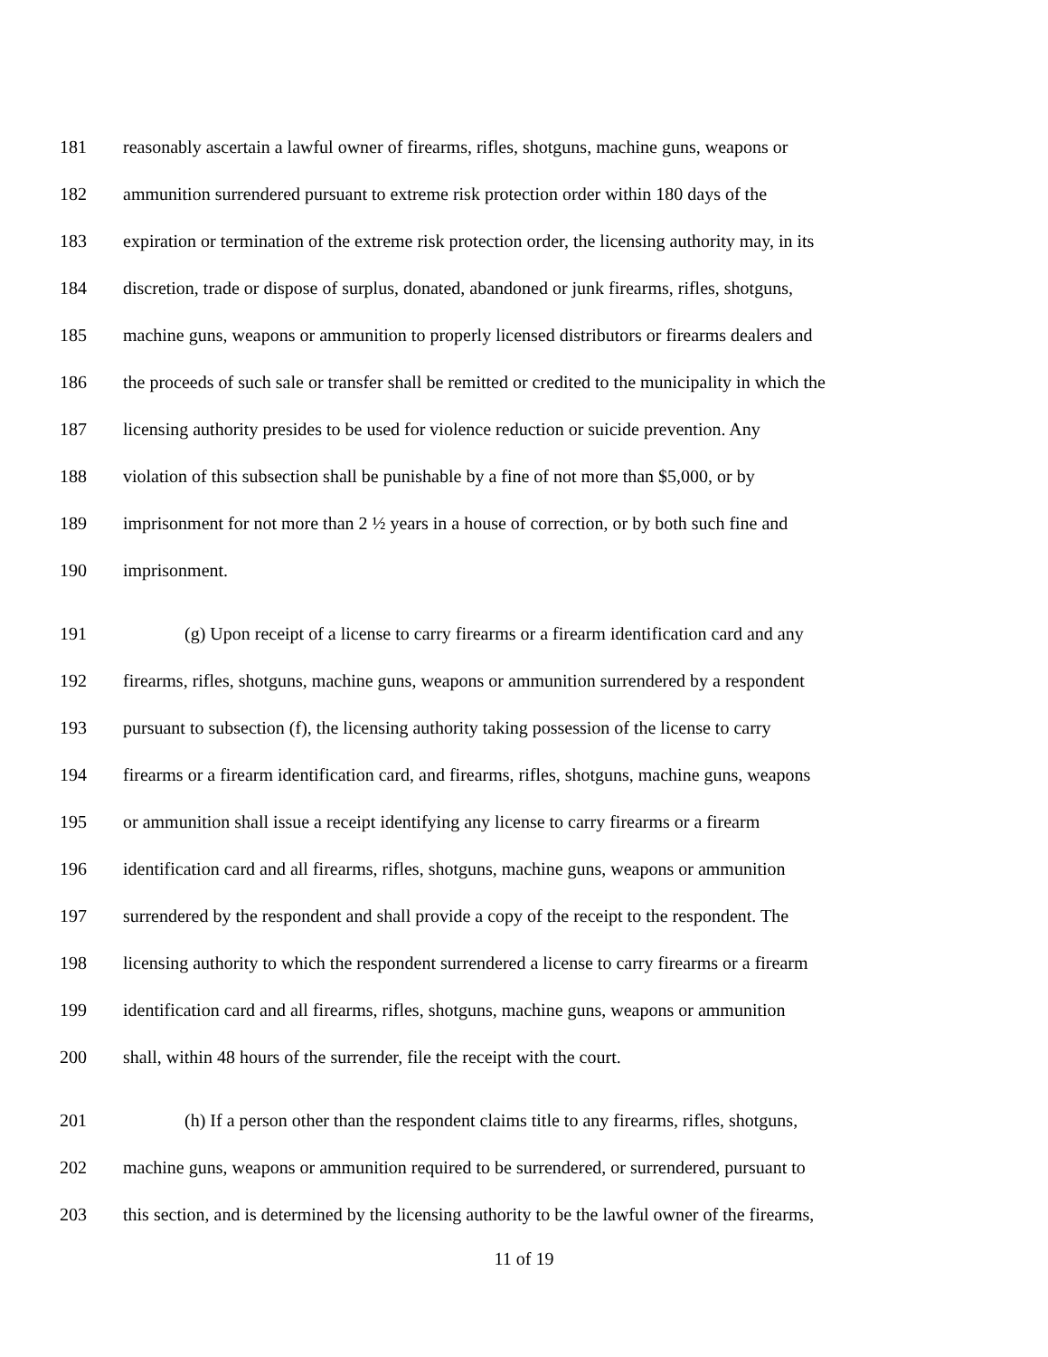181 reasonably ascertain a lawful owner of firearms, rifles, shotguns, machine guns, weapons or
182 ammunition surrendered pursuant to extreme risk protection order within 180 days of the
183 expiration or termination of the extreme risk protection order, the licensing authority may, in its
184 discretion, trade or dispose of surplus, donated, abandoned or junk firearms, rifles, shotguns,
185 machine guns, weapons or ammunition to properly licensed distributors or firearms dealers and
186 the proceeds of such sale or transfer shall be remitted or credited to the municipality in which the
187 licensing authority presides to be used for violence reduction or suicide prevention. Any
188 violation of this subsection shall be punishable by a fine of not more than $5,000, or by
189 imprisonment for not more than 2 ½ years in a house of correction, or by both such fine and
190 imprisonment.
191 (g) Upon receipt of a license to carry firearms or a firearm identification card and any
192 firearms, rifles, shotguns, machine guns, weapons or ammunition surrendered by a respondent
193 pursuant to subsection (f), the licensing authority taking possession of the license to carry
194 firearms or a firearm identification card, and firearms, rifles, shotguns, machine guns, weapons
195 or ammunition shall issue a receipt identifying any license to carry firearms or a firearm
196 identification card and all firearms, rifles, shotguns, machine guns, weapons or ammunition
197 surrendered by the respondent and shall provide a copy of the receipt to the respondent. The
198 licensing authority to which the respondent surrendered a license to carry firearms or a firearm
199 identification card and all firearms, rifles, shotguns, machine guns, weapons or ammunition
200 shall, within 48 hours of the surrender, file the receipt with the court.
201 (h) If a person other than the respondent claims title to any firearms, rifles, shotguns,
202 machine guns, weapons or ammunition required to be surrendered, or surrendered, pursuant to
203 this section, and is determined by the licensing authority to be the lawful owner of the firearms,
11 of 19